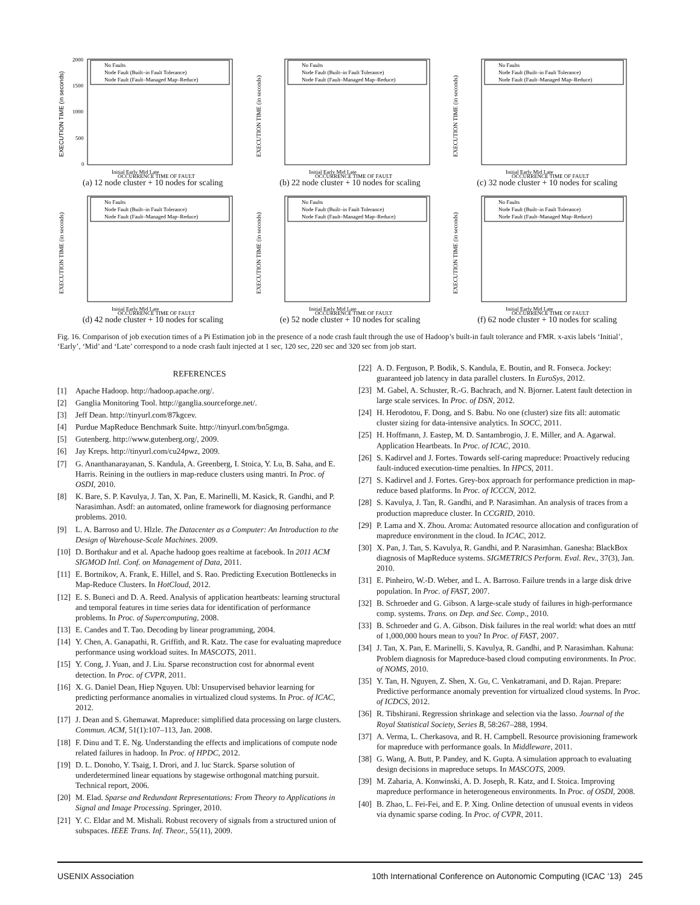EXECUTION TIME (in seconds)
2000
1500
1000
500
0
No Faults
Node Fault (Built–in Fault Tolerance)
Node Fault (Fault–Managed Map–Reduce)
Initial Early Mid Late
OCCURRENCE TIME OF FAULT
(a) 12 node cluster + 10 nodes for scaling
EXECUTION TIME (in seconds)
No Faults
Node Fault (Built–in Fault Tolerance)
Node Fault (Fault–Managed Map–Reduce)
Initial Early Mid Late
OCCURRENCE TIME OF FAULT
(b) 22 node cluster + 10 nodes for scaling
EXECUTION TIME (in seconds)
No Faults
Node Fault (Built–in Fault Tolerance)
Node Fault (Fault–Managed Map–Reduce)
Initial Early Mid Late
OCCURRENCE TIME OF FAULT
(c) 32 node cluster + 10 nodes for scaling
EXECUTION TIME (in seconds)
No Faults
Node Fault (Built–in Fault Tolerance)
Node Fault (Fault–Managed Map–Reduce)
Initial Early Mid Late
OCCURRENCE TIME OF FAULT
(d) 42 node cluster + 10 nodes for scaling
EXECUTION TIME (in seconds)
No Faults
Node Fault (Built–in Fault Tolerance)
Node Fault (Fault–Managed Map–Reduce)
Initial Early Mid Late
OCCURRENCE TIME OF FAULT
(e) 52 node cluster + 10 nodes for scaling
EXECUTION TIME (in seconds)
No Faults
Node Fault (Built–in Fault Tolerance)
Node Fault (Fault–Managed Map–Reduce)
Initial Early Mid Late
OCCURRENCE TIME OF FAULT
(f) 62 node cluster + 10 nodes for scaling
Fig. 16. Comparison of job execution times of a Pi Estimation job in the presence of a node crash fault through the use of Hadoop’s built-in fault tolerance and FMR. x-axis labels ‘Initial’, ‘Early’, ‘Mid’ and ‘Late’ correspond to a node crash fault injected at 1 sec, 120 sec, 220 sec and 320 sec from job start.
REFERENCES
[1] Apache Hadoop. http://hadoop.apache.org/.
[2] Ganglia Monitoring Tool. http://ganglia.sourceforge.net/.
[3] Jeff Dean. http://tinyurl.com/87kgcev.
[4] Purdue MapReduce Benchmark Suite. http://tinyurl.com/bn5gmga.
[5] Gutenberg. http://www.gutenberg.org/, 2009.
[6] Jay Kreps. http://tinyurl.com/cu24pwz, 2009.
[7] G. Ananthanarayanan, S. Kandula, A. Greenberg, I. Stoica, Y. Lu, B. Saha, and E. Harris. Reining in the outliers in map-reduce clusters using mantri. In Proc. of OSDI, 2010.
[8] K. Bare, S. P. Kavulya, J. Tan, X. Pan, E. Marinelli, M. Kasick, R. Gandhi, and P. Narasimhan. Asdf: an automated, online framework for diagnosing performance problems. 2010.
[9] L. A. Barroso and U. Hlzle. The Datacenter as a Computer: An Introduction to the Design of Warehouse-Scale Machines. 2009.
[10] D. Borthakur and et al. Apache hadoop goes realtime at facebook. In 2011 ACM SIGMOD Intl. Conf. on Management of Data, 2011.
[11] E. Bortnikov, A. Frank, E. Hillel, and S. Rao. Predicting Execution Bottlenecks in Map-Reduce Clusters. In HotCloud, 2012.
[12] E. S. Buneci and D. A. Reed. Analysis of application heartbeats: learning structural and temporal features in time series data for identification of performance problems. In Proc. of Supercomputing, 2008.
[13] E. Candes and T. Tao. Decoding by linear programming, 2004.
[14] Y. Chen, A. Ganapathi, R. Griffith, and R. Katz. The case for evaluating mapreduce performance using workload suites. In MASCOTS, 2011.
[15] Y. Cong, J. Yuan, and J. Liu. Sparse reconstruction cost for abnormal event detection. In Proc. of CVPR, 2011.
[16] X. G. Daniel Dean, Hiep Nguyen. Ubl: Unsupervised behavior learning for predicting performance anomalies in virtualized cloud systems. In Proc. of ICAC, 2012.
[17] J. Dean and S. Ghemawat. Mapreduce: simplified data processing on large clusters. Commun. ACM, 51(1):107–113, Jan. 2008.
[18] F. Dinu and T. E. Ng. Understanding the effects and implications of compute node related failures in hadoop. In Proc. of HPDC, 2012.
[19] D. L. Donoho, Y. Tsaig, I. Drori, and J. luc Starck. Sparse solution of underdetermined linear equations by stagewise orthogonal matching pursuit. Technical report, 2006.
[20] M. Elad. Sparse and Redundant Representations: From Theory to Applications in Signal and Image Processing. Springer, 2010.
[21] Y. C. Eldar and M. Mishali. Robust recovery of signals from a structured union of subspaces. IEEE Trans. Inf. Theor., 55(11), 2009.
[22] A. D. Ferguson, P. Bodik, S. Kandula, E. Boutin, and R. Fonseca. Jockey: guaranteed job latency in data parallel clusters. In EuroSys, 2012.
[23] M. Gabel, A. Schuster, R.-G. Bachrach, and N. Bjorner. Latent fault detection in large scale services. In Proc. of DSN, 2012.
[24] H. Herodotou, F. Dong, and S. Babu. No one (cluster) size fits all: automatic cluster sizing for data-intensive analytics. In SOCC, 2011.
[25] H. Hoffmann, J. Eastep, M. D. Santambrogio, J. E. Miller, and A. Agarwal. Application Heartbeats. In Proc. of ICAC, 2010.
[26] S. Kadirvel and J. Fortes. Towards self-caring mapreduce: Proactively reducing fault-induced execution-time penalties. In HPCS, 2011.
[27] S. Kadirvel and J. Fortes. Grey-box approach for performance prediction in map-reduce based platforms. In Proc. of ICCCN, 2012.
[28] S. Kavulya, J. Tan, R. Gandhi, and P. Narasimhan. An analysis of traces from a production mapreduce cluster. In CCGRID, 2010.
[29] P. Lama and X. Zhou. Aroma: Automated resource allocation and configuration of mapreduce environment in the cloud. In ICAC, 2012.
[30] X. Pan, J. Tan, S. Kavulya, R. Gandhi, and P. Narasimhan. Ganesha: BlackBox diagnosis of MapReduce systems. SIGMETRICS Perform. Eval. Rev., 37(3), Jan. 2010.
[31] E. Pinheiro, W.-D. Weber, and L. A. Barroso. Failure trends in a large disk drive population. In Proc. of FAST, 2007.
[32] B. Schroeder and G. Gibson. A large-scale study of failures in high-performance comp. systems. Trans. on Dep. and Sec. Comp., 2010.
[33] B. Schroeder and G. A. Gibson. Disk failures in the real world: what does an mttf of 1,000,000 hours mean to you? In Proc. of FAST, 2007.
[34] J. Tan, X. Pan, E. Marinelli, S. Kavulya, R. Gandhi, and P. Narasimhan. Kahuna: Problem diagnosis for Mapreduce-based cloud computing environments. In Proc. of NOMS, 2010.
[35] Y. Tan, H. Nguyen, Z. Shen, X. Gu, C. Venkatramani, and D. Rajan. Prepare: Predictive performance anomaly prevention for virtualized cloud systems. In Proc. of ICDCS, 2012.
[36] R. Tibshirani. Regression shrinkage and selection via the lasso. Journal of the Royal Statistical Society, Series B, 58:267–288, 1994.
[37] A. Verma, L. Cherkasova, and R. H. Campbell. Resource provisioning framework for mapreduce with performance goals. In Middleware, 2011.
[38] G. Wang, A. Butt, P. Pandey, and K. Gupta. A simulation approach to evaluating design decisions in mapreduce setups. In MASCOTS, 2009.
[39] M. Zaharia, A. Konwinski, A. D. Joseph, R. Katz, and I. Stoica. Improving mapreduce performance in heterogeneous environments. In Proc. of OSDI, 2008.
[40] B. Zhao, L. Fei-Fei, and E. P. Xing. Online detection of unusual events in videos via dynamic sparse coding. In Proc. of CVPR, 2011.
USENIX Association 10th International Conference on Autonomic Computing (ICAC ’13) 245